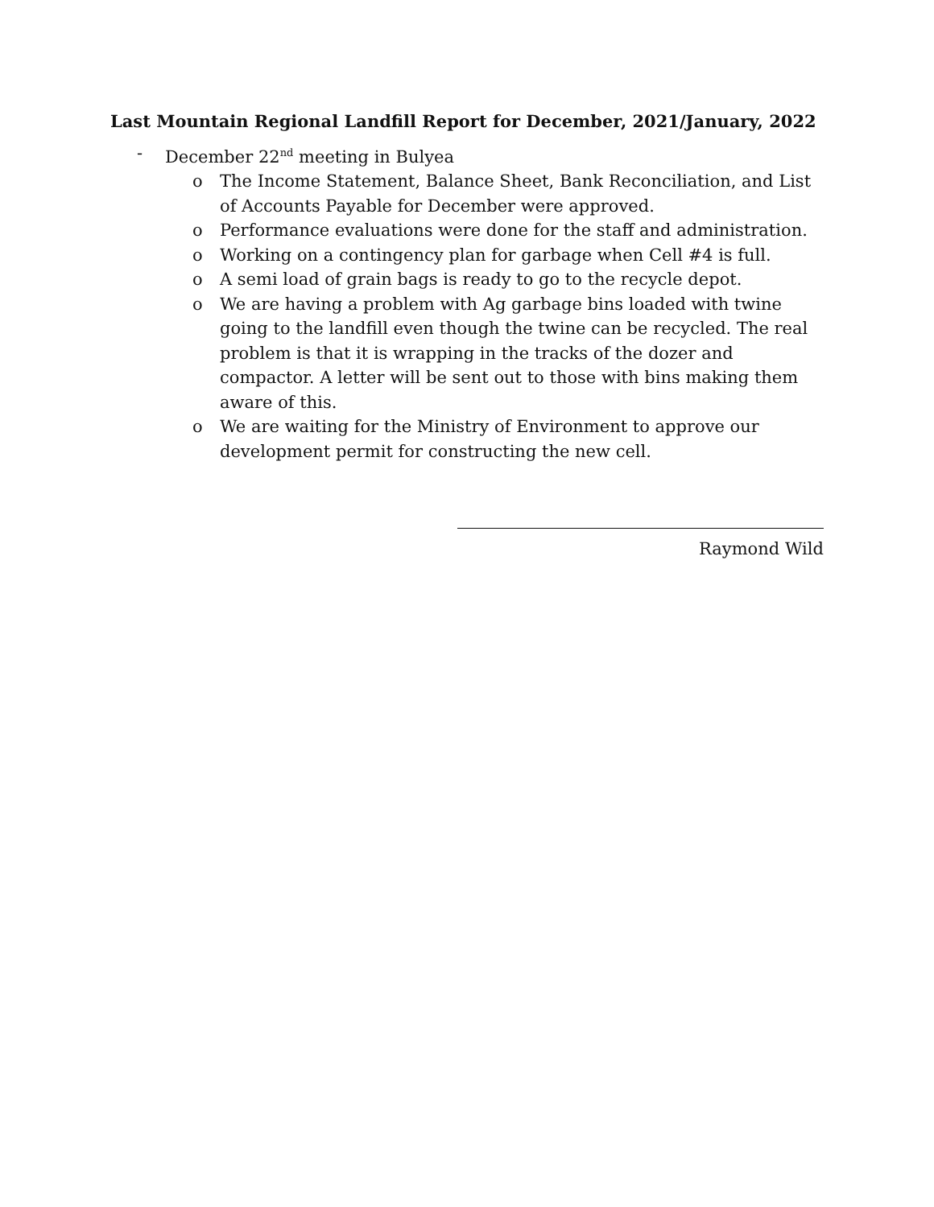Last Mountain Regional Landfill Report for December, 2021/January, 2022
- December 22<sup>nd</sup> meeting in Bulyea
o The Income Statement, Balance Sheet, Bank Reconciliation, and List of Accounts Payable for December were approved.
o Performance evaluations were done for the staff and administration.
o Working on a contingency plan for garbage when Cell #4 is full.
o A semi load of grain bags is ready to go to the recycle depot.
o We are having a problem with Ag garbage bins loaded with twine going to the landfill even though the twine can be recycled. The real problem is that it is wrapping in the tracks of the dozer and compactor. A letter will be sent out to those with bins making them aware of this.
o We are waiting for the Ministry of Environment to approve our development permit for constructing the new cell.
Raymond Wild